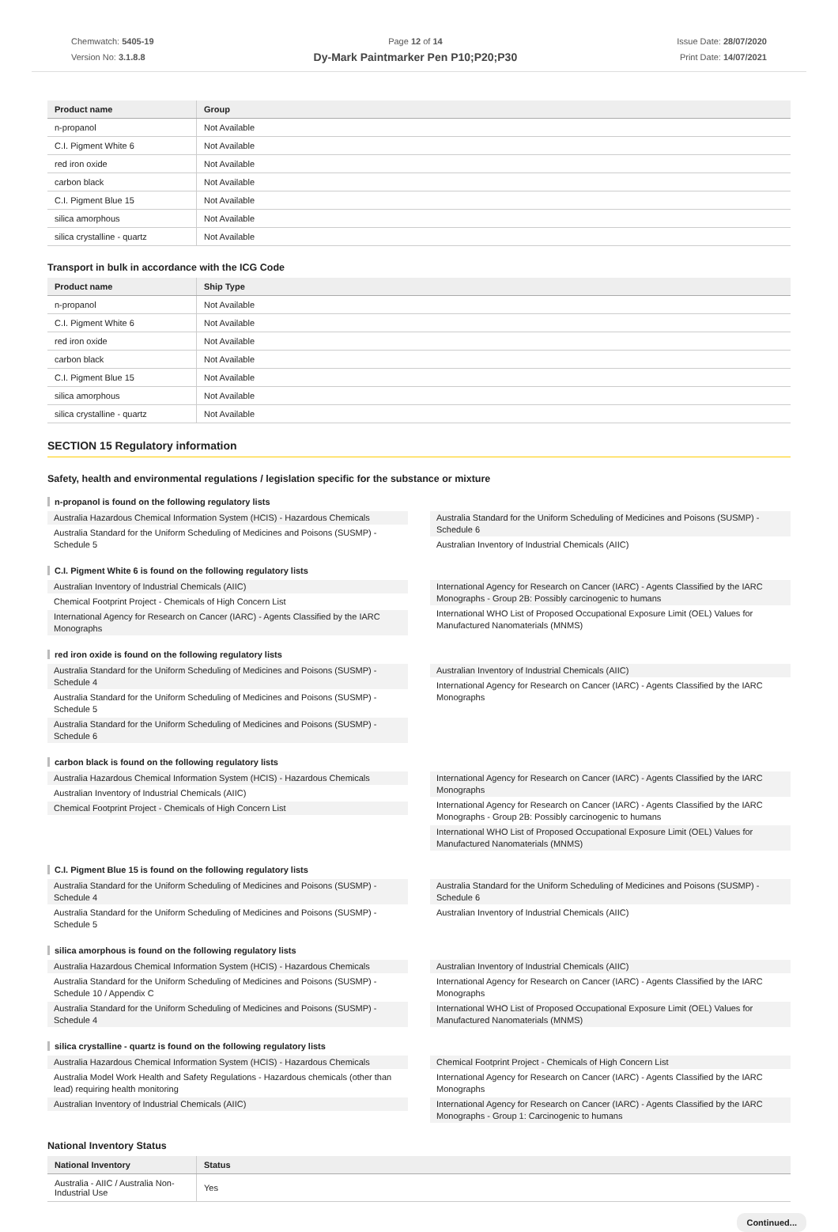Chemwatch: 5405-19
Version No: 3.1.8.8
Page 12 of 14
Dy-Mark Paintmarker Pen P10;P20;P30
Issue Date: 28/07/2020
Print Date: 14/07/2021
| Product name | Group |
| --- | --- |
| n-propanol | Not Available |
| C.I. Pigment White 6 | Not Available |
| red iron oxide | Not Available |
| carbon black | Not Available |
| C.I. Pigment Blue 15 | Not Available |
| silica amorphous | Not Available |
| silica crystalline - quartz | Not Available |
Transport in bulk in accordance with the ICG Code
| Product name | Ship Type |
| --- | --- |
| n-propanol | Not Available |
| C.I. Pigment White 6 | Not Available |
| red iron oxide | Not Available |
| carbon black | Not Available |
| C.I. Pigment Blue 15 | Not Available |
| silica amorphous | Not Available |
| silica crystalline - quartz | Not Available |
SECTION 15 Regulatory information
Safety, health and environmental regulations / legislation specific for the substance or mixture
n-propanol is found on the following regulatory lists
Australia Hazardous Chemical Information System (HCIS) - Hazardous Chemicals
Australia Standard for the Uniform Scheduling of Medicines and Poisons (SUSMP) - Schedule 5
Australia Standard for the Uniform Scheduling of Medicines and Poisons (SUSMP) - Schedule 6
Australian Inventory of Industrial Chemicals (AIIC)
C.I. Pigment White 6 is found on the following regulatory lists
Australian Inventory of Industrial Chemicals (AIIC)
Chemical Footprint Project - Chemicals of High Concern List
International Agency for Research on Cancer (IARC) - Agents Classified by the IARC Monographs
International Agency for Research on Cancer (IARC) - Agents Classified by the IARC Monographs - Group 2B: Possibly carcinogenic to humans
International WHO List of Proposed Occupational Exposure Limit (OEL) Values for Manufactured Nanomaterials (MNMS)
red iron oxide is found on the following regulatory lists
Australia Standard for the Uniform Scheduling of Medicines and Poisons (SUSMP) - Schedule 4
Australia Standard for the Uniform Scheduling of Medicines and Poisons (SUSMP) - Schedule 5
Australia Standard for the Uniform Scheduling of Medicines and Poisons (SUSMP) - Schedule 6
Australian Inventory of Industrial Chemicals (AIIC)
International Agency for Research on Cancer (IARC) - Agents Classified by the IARC Monographs
carbon black is found on the following regulatory lists
Australia Hazardous Chemical Information System (HCIS) - Hazardous Chemicals
Australian Inventory of Industrial Chemicals (AIIC)
Chemical Footprint Project - Chemicals of High Concern List
International Agency for Research on Cancer (IARC) - Agents Classified by the IARC Monographs
International Agency for Research on Cancer (IARC) - Agents Classified by the IARC Monographs - Group 2B: Possibly carcinogenic to humans
International WHO List of Proposed Occupational Exposure Limit (OEL) Values for Manufactured Nanomaterials (MNMS)
C.I. Pigment Blue 15 is found on the following regulatory lists
Australia Standard for the Uniform Scheduling of Medicines and Poisons (SUSMP) - Schedule 4
Australia Standard for the Uniform Scheduling of Medicines and Poisons (SUSMP) - Schedule 5
Australia Standard for the Uniform Scheduling of Medicines and Poisons (SUSMP) - Schedule 6
Australian Inventory of Industrial Chemicals (AIIC)
silica amorphous is found on the following regulatory lists
Australia Hazardous Chemical Information System (HCIS) - Hazardous Chemicals
Australia Standard for the Uniform Scheduling of Medicines and Poisons (SUSMP) - Schedule 10 / Appendix C
Australia Standard for the Uniform Scheduling of Medicines and Poisons (SUSMP) - Schedule 4
Australian Inventory of Industrial Chemicals (AIIC)
International Agency for Research on Cancer (IARC) - Agents Classified by the IARC Monographs
International WHO List of Proposed Occupational Exposure Limit (OEL) Values for Manufactured Nanomaterials (MNMS)
silica crystalline - quartz is found on the following regulatory lists
Australia Hazardous Chemical Information System (HCIS) - Hazardous Chemicals
Australia Model Work Health and Safety Regulations - Hazardous chemicals (other than lead) requiring health monitoring
Australian Inventory of Industrial Chemicals (AIIC)
Chemical Footprint Project - Chemicals of High Concern List
International Agency for Research on Cancer (IARC) - Agents Classified by the IARC Monographs
International Agency for Research on Cancer (IARC) - Agents Classified by the IARC Monographs - Group 1: Carcinogenic to humans
National Inventory Status
| National Inventory | Status |
| --- | --- |
| Australia - AIIC / Australia Non-Industrial Use | Yes |
Continued...